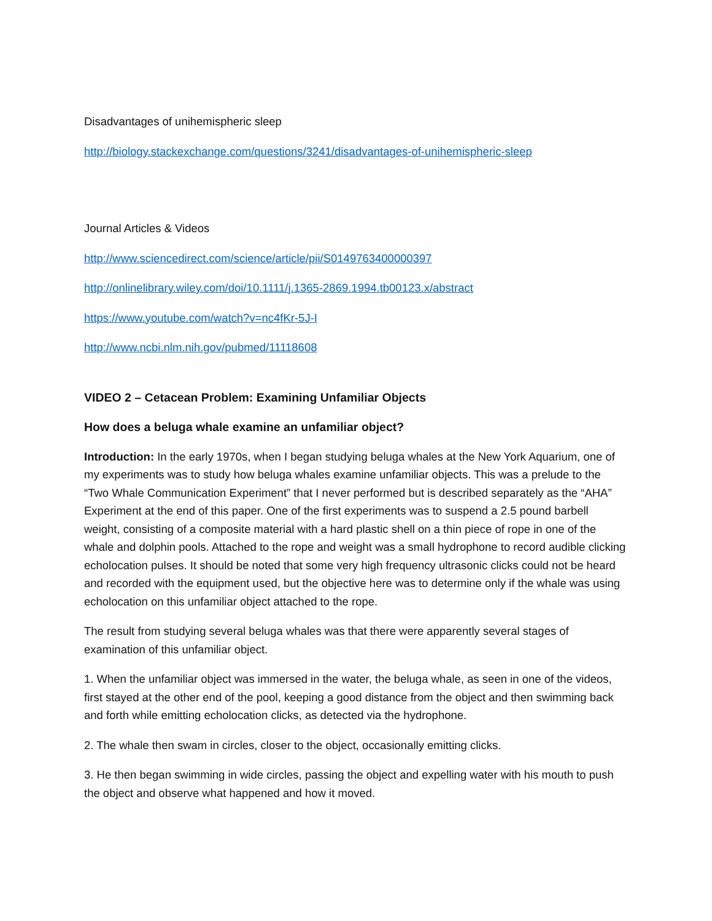Disadvantages of unihemispheric sleep
http://biology.stackexchange.com/questions/3241/disadvantages-of-unihemispheric-sleep
Journal Articles & Videos
http://www.sciencedirect.com/science/article/pii/S0149763400000397
http://onlinelibrary.wiley.com/doi/10.1111/j.1365-2869.1994.tb00123.x/abstract
https://www.youtube.com/watch?v=nc4fKr-5J-I
http://www.ncbi.nlm.nih.gov/pubmed/11118608
VIDEO 2 – Cetacean Problem: Examining Unfamiliar Objects
How does a beluga whale examine an unfamiliar object?
Introduction: In the early 1970s, when I began studying beluga whales at the New York Aquarium, one of my experiments was to study how beluga whales examine unfamiliar objects. This was a prelude to the “Two Whale Communication Experiment” that I never performed but is described separately as the “AHA” Experiment at the end of this paper. One of the first experiments was to suspend a 2.5 pound barbell weight, consisting of a composite material with a hard plastic shell on a thin piece of rope in one of the whale and dolphin pools. Attached to the rope and weight was a small hydrophone to record audible clicking echolocation pulses. It should be noted that some very high frequency ultrasonic clicks could not be heard and recorded with the equipment used, but the objective here was to determine only if the whale was using echolocation on this unfamiliar object attached to the rope.
The result from studying several beluga whales was that there were apparently several stages of examination of this unfamiliar object.
1. When the unfamiliar object was immersed in the water, the beluga whale, as seen in one of the videos, first stayed at the other end of the pool, keeping a good distance from the object and then swimming back and forth while emitting echolocation clicks, as detected via the hydrophone.
2. The whale then swam in circles, closer to the object, occasionally emitting clicks.
3. He then began swimming in wide circles, passing the object and expelling water with his mouth to push the object and observe what happened and how it moved.